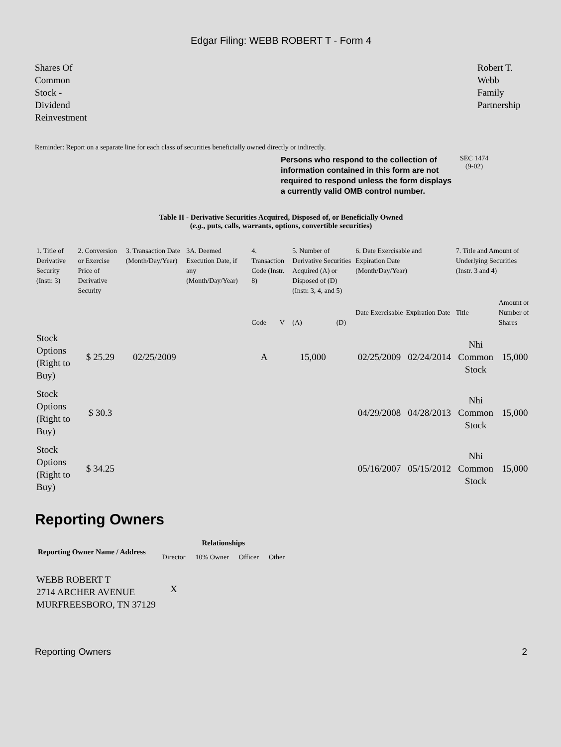Edgar Filing: WEBB ROBERT T - Form 4
Shares Of
Common
Stock -
Dividend
Reinvestment
Robert T.
Webb
Family
Partnership
Reminder: Report on a separate line for each class of securities beneficially owned directly or indirectly.
Persons who respond to the collection of information contained in this form are not required to respond unless the form displays a currently valid OMB control number.
SEC 1474
(9-02)
Table II - Derivative Securities Acquired, Disposed of, or Beneficially Owned
(e.g., puts, calls, warrants, options, convertible securities)
| 1. Title of Derivative Security (Instr. 3) | 2. Conversion or Exercise Price of Derivative Security | 3. Transaction Date (Month/Day/Year) | 3A. Deemed Execution Date, if any (Month/Day/Year) | 4. Transaction Code (Instr. 8) | | 5. Number of Derivative Securities Acquired (A) or Disposed of (D) (Instr. 3, 4, and 5) | | 6. Date Exercisable and Expiration Date (Month/Day/Year) | | 7. Title and Amount of Underlying Securities (Instr. 3 and 4) | |
| --- | --- | --- | --- | --- | --- | --- | --- | --- | --- | --- | --- |
| | | | | Code | V | (A) | (D) | Date Exercisable | Expiration Date | Title | Amount or Number of Shares |
| Stock Options (Right to Buy) | $ 25.29 | 02/25/2009 | | A | | 15,000 | | 02/25/2009 | 02/24/2014 | Nhi Common Stock | 15,000 |
| Stock Options (Right to Buy) | $ 30.3 | | | | | | | 04/29/2008 | 04/28/2013 | Nhi Common Stock | 15,000 |
| Stock Options (Right to Buy) | $ 34.25 | | | | | | | 05/16/2007 | 05/15/2012 | Nhi Common Stock | 15,000 |
Reporting Owners
| Reporting Owner Name / Address | Relationships | | | |
| --- | --- | --- | --- | --- |
| | Director | 10% Owner | Officer | Other |
| WEBB ROBERT T 2714 ARCHER AVENUE MURFREESBORO, TN 37129 | X | | | |
Reporting Owners 2